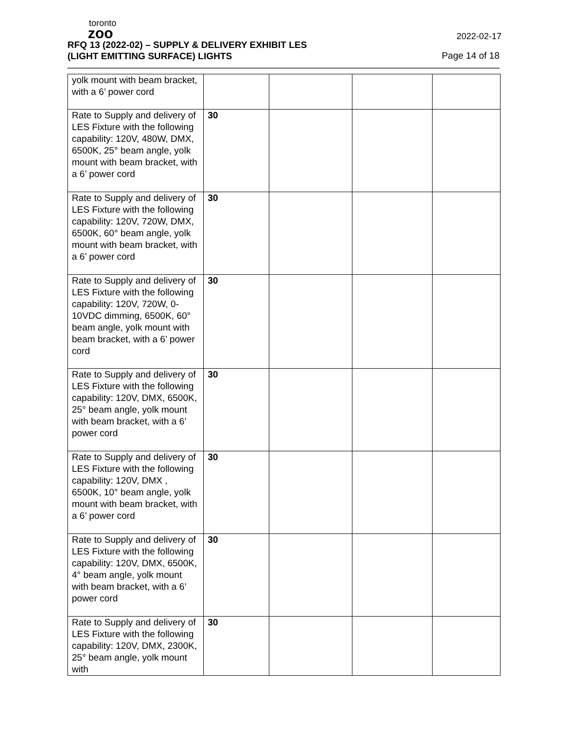toronto
zoo
2022-02-17
RFQ 13 (2022-02) – SUPPLY & DELIVERY EXHIBIT LES
(LIGHT EMITTING SURFACE) LIGHTS Page 14 of 18
| yolk mount with beam bracket, with a 6’ power cord | | | | |
| Rate to Supply and delivery of LES Fixture with the following capability: 120V, 480W, DMX, 6500K, 25° beam angle, yolk mount with beam bracket, with a 6’ power cord | 30 | | | |
| Rate to Supply and delivery of LES Fixture with the following capability: 120V, 720W, DMX, 6500K, 60° beam angle, yolk mount with beam bracket, with a 6’ power cord | 30 | | | |
| Rate to Supply and delivery of LES Fixture with the following capability: 120V, 720W, 0-10VDC dimming, 6500K, 60° beam angle, yolk mount with beam bracket, with a 6’ power cord | 30 | | | |
| Rate to Supply and delivery of LES Fixture with the following capability: 120V, DMX, 6500K, 25° beam angle, yolk mount with beam bracket, with a 6’ power cord | 30 | | | |
| Rate to Supply and delivery of LES Fixture with the following capability: 120V, DMX , 6500K, 10° beam angle, yolk mount with beam bracket, with a 6’ power cord | 30 | | | |
| Rate to Supply and delivery of LES Fixture with the following capability: 120V, DMX, 6500K, 4° beam angle, yolk mount with beam bracket, with a 6’ power cord | 30 | | | |
| Rate to Supply and delivery of LES Fixture with the following capability: 120V, DMX, 2300K, 25° beam angle, yolk mount with | 30 | | | |